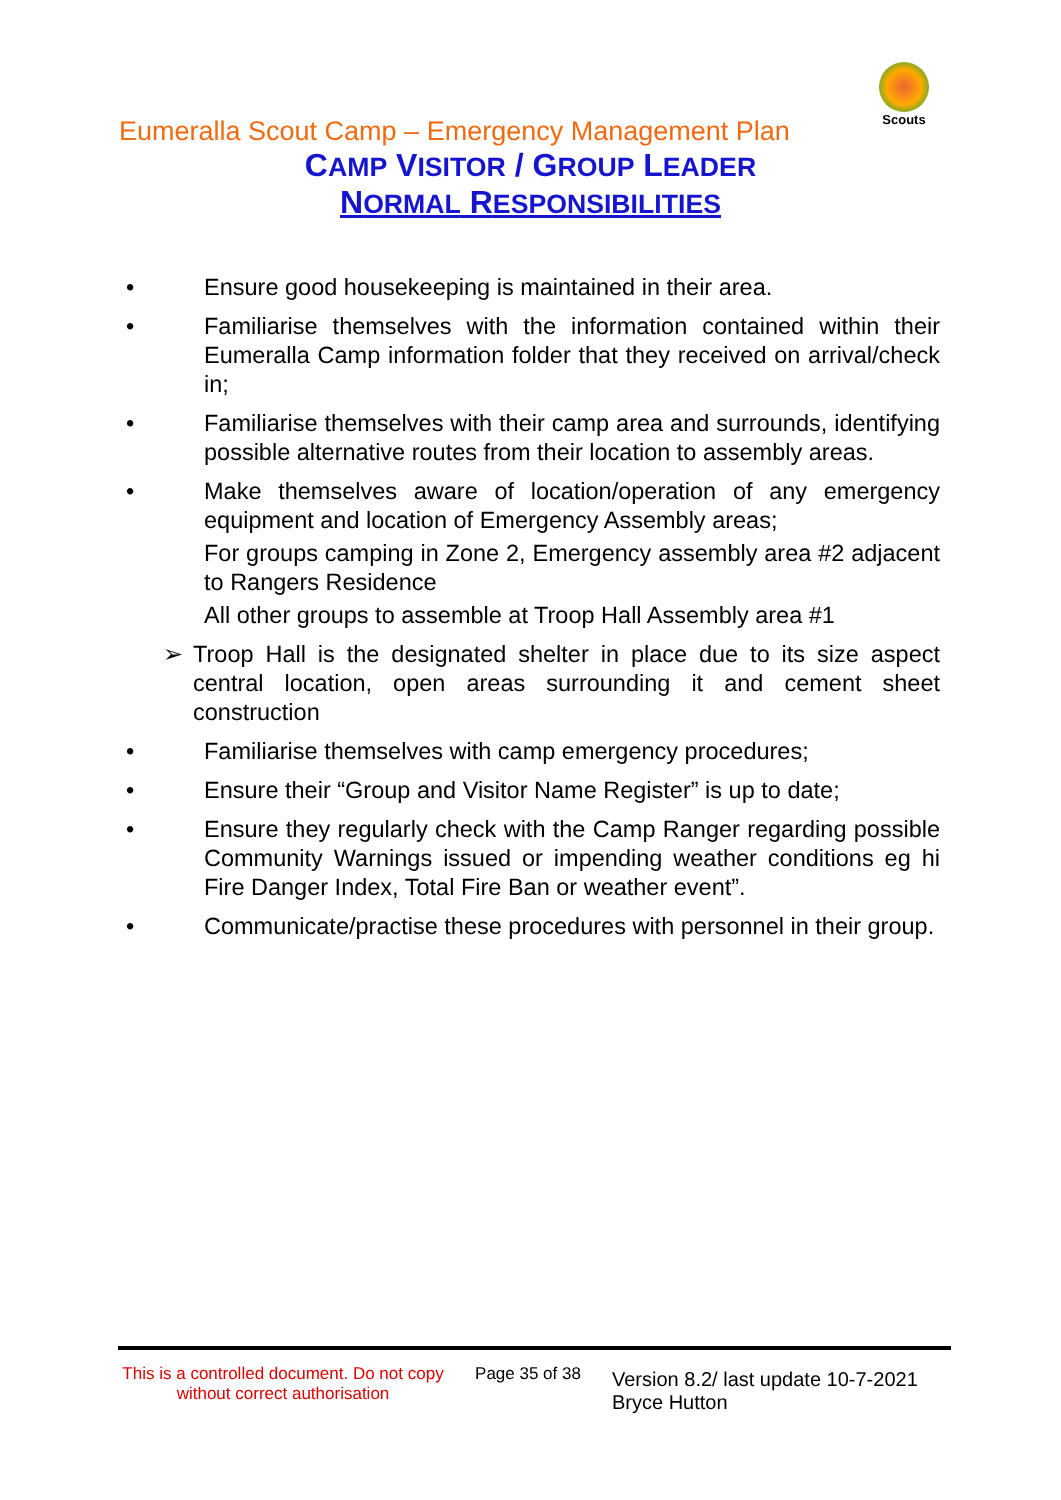Scouts
Eumeralla Scout Camp – Emergency Management Plan
CAMP VISITOR / GROUP LEADER
NORMAL RESPONSIBILITIES
• Ensure good housekeeping is maintained in their area.
• Familiarise themselves with the information contained within their Eumeralla Camp information folder that they received on arrival/check in;
• Familiarise themselves with their camp area and surrounds, identifying possible alternative routes from their location to assembly areas.
• Make themselves aware of location/operation of any emergency equipment and location of Emergency Assembly areas;
For groups camping in Zone 2, Emergency assembly area #2 adjacent to Rangers Residence
All other groups to assemble at Troop Hall Assembly area #1
➢ Troop Hall is the designated shelter in place due to its size aspect central location, open areas surrounding it and cement sheet construction
• Familiarise themselves with camp emergency procedures;
• Ensure their “Group and Visitor Name Register” is up to date;
• Ensure they regularly check with the Camp Ranger regarding possible Community Warnings issued or impending weather conditions eg hi Fire Danger Index, Total Fire Ban or weather event”.
• Communicate/practise these procedures with personnel in their group.
This is a controlled document. Do not copy without correct authorisation
Page 35 of 38
Version 8.2/ last update 10-7-2021
Bryce Hutton